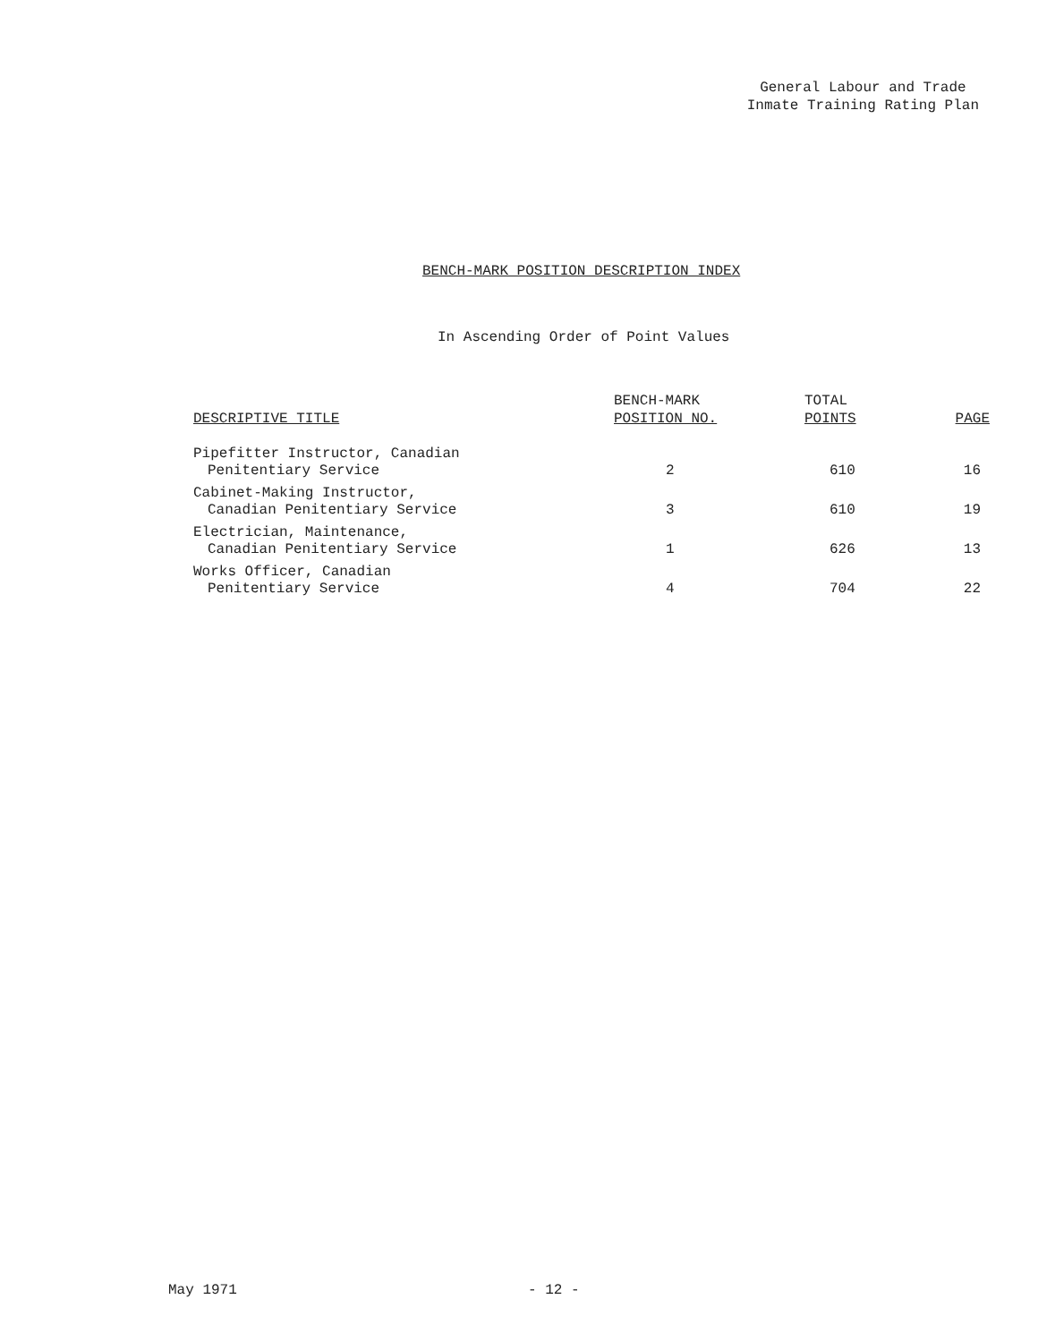General Labour and Trade
Inmate Training Rating Plan
BENCH-MARK POSITION DESCRIPTION INDEX
In Ascending Order of Point Values
| DESCRIPTIVE TITLE | BENCH-MARK POSITION NO. | TOTAL POINTS | PAGE |
| --- | --- | --- | --- |
| Pipefitter Instructor, Canadian Penitentiary Service | 2 | 610 | 16 |
| Cabinet-Making Instructor, Canadian Penitentiary Service | 3 | 610 | 19 |
| Electrician, Maintenance, Canadian Penitentiary Service | 1 | 626 | 13 |
| Works Officer, Canadian Penitentiary Service | 4 | 704 | 22 |
May 1971 - 12 -